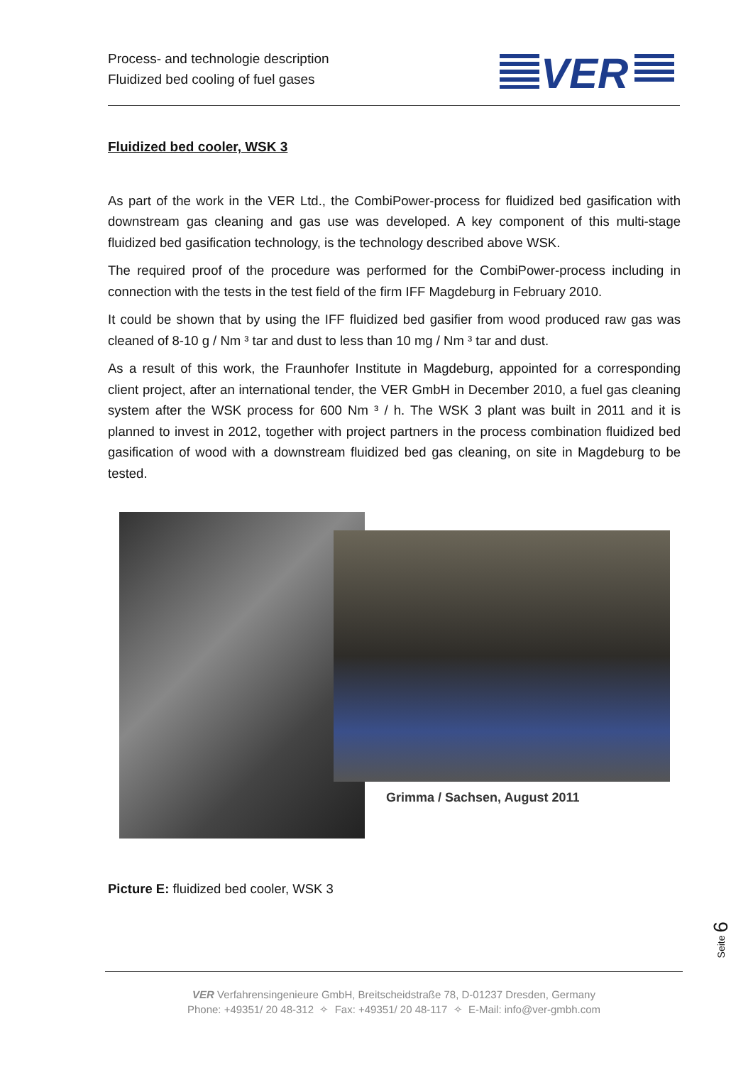Process- and technologie description
Fluidized bed cooling of fuel gases
VER
Fluidized bed cooler, WSK 3
As part of the work in the VER Ltd., the CombiPower-process for fluidized bed gasification with downstream gas cleaning and gas use was developed. A key component of this multi-stage fluidized bed gasification technology, is the technology described above WSK.
The required proof of the procedure was performed for the CombiPower-process including in connection with the tests in the test field of the firm IFF Magdeburg in February 2010.
It could be shown that by using the IFF fluidized bed gasifier from wood produced raw gas was cleaned of 8-10 g / Nm ³ tar and dust to less than 10 mg / Nm ³ tar and dust.
As a result of this work, the Fraunhofer Institute in Magdeburg, appointed for a corresponding client project, after an international tender, the VER GmbH in December 2010, a fuel gas cleaning system after the WSK process for 600 Nm ³ / h. The WSK 3 plant was built in 2011 and it is planned to invest in 2012, together with project partners in the process combination fluidized bed gasification of wood with a downstream fluidized bed gas cleaning, on site in Magdeburg to be tested.
Grimma / Sachsen, August 2011
Picture E: fluidized bed cooler, WSK 3
Seite 6
VER Verfahrensingenieure GmbH, Breitscheidstraße 78, D-01237 Dresden, Germany
Phone: +49351/ 20 48-312 ✧ Fax: +49351/ 20 48-117 ✧ E-Mail: info@ver-gmbh.com